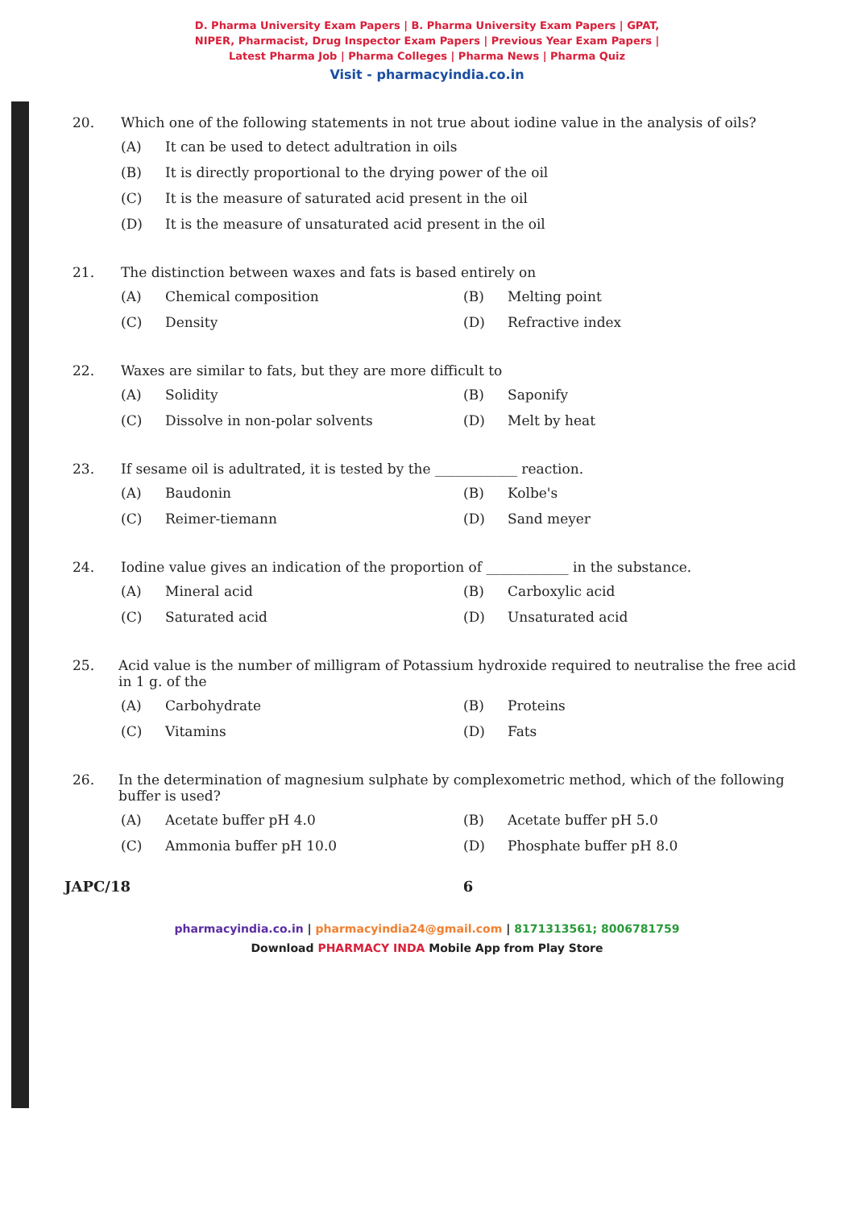D. Pharma University Exam Papers | B. Pharma University Exam Papers | GPAT,
NIPER, Pharmacist, Drug Inspector Exam Papers | Previous Year Exam Papers |
Latest Pharma Job | Pharma Colleges | Pharma News | Pharma Quiz
Visit - pharmacyindia.co.in
20. Which one of the following statements in not true about iodine value in the analysis of oils?
(A) It can be used to detect adultration in oils
(B) It is directly proportional to the drying power of the oil
(C) It is the measure of saturated acid present in the oil
(D) It is the measure of unsaturated acid present in the oil
21. The distinction between waxes and fats is based entirely on
(A) Chemical composition
(B) Melting point
(C) Density
(D) Refractive index
22. Waxes are similar to fats, but they are more difficult to
(A) Solidity
(B) Saponify
(C) Dissolve in non-polar solvents
(D) Melt by heat
23. If sesame oil is adultrated, it is tested by the ____________ reaction.
(A) Baudonin
(B) Kolbe's
(C) Reimer-tiemann
(D) Sand meyer
24. Iodine value gives an indication of the proportion of ____________ in the substance.
(A) Mineral acid
(B) Carboxylic acid
(C) Saturated acid
(D) Unsaturated acid
25. Acid value is the number of milligram of Potassium hydroxide required to neutralise the free acid in 1 g. of the
(A) Carbohydrate
(B) Proteins
(C) Vitamins
(D) Fats
26. In the determination of magnesium sulphate by complexometric method, which of the following buffer is used?
(A) Acetate buffer pH 4.0
(B) Acetate buffer pH 5.0
(C) Ammonia buffer pH 10.0
(D) Phosphate buffer pH 8.0
JAPC/18 6
pharmacyindia.co.in | pharmacyindia24@gmail.com | 8171313561; 8006781759
Download PHARMACY INDA Mobile App from Play Store